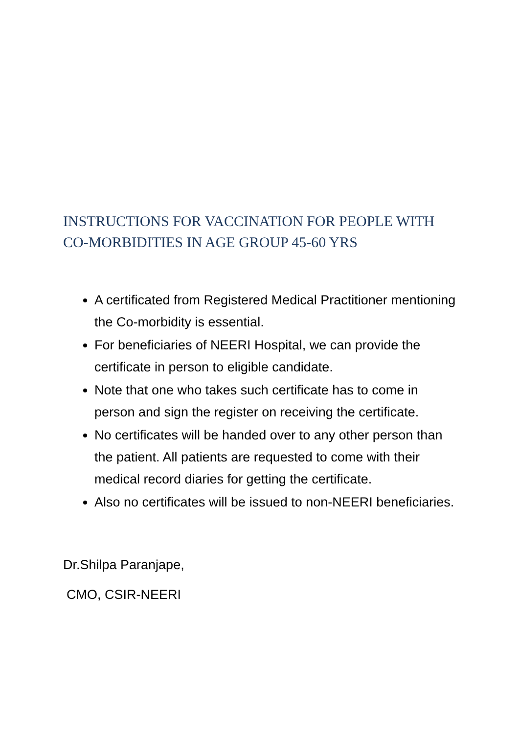INSTRUCTIONS FOR VACCINATION FOR PEOPLE WITH CO-MORBIDITIES IN AGE GROUP 45-60 YRS
A certificated from Registered Medical Practitioner mentioning the Co-morbidity is essential.
For beneficiaries of NEERI Hospital, we can provide the certificate in person to eligible candidate.
Note that one who takes such certificate has to come in person and sign the register on receiving the certificate.
No certificates will be handed over to any other person than the patient. All patients are requested to come with their medical record diaries for getting the certificate.
Also no certificates will be issued to non-NEERI beneficiaries.
Dr.Shilpa Paranjape,
CMO, CSIR-NEERI